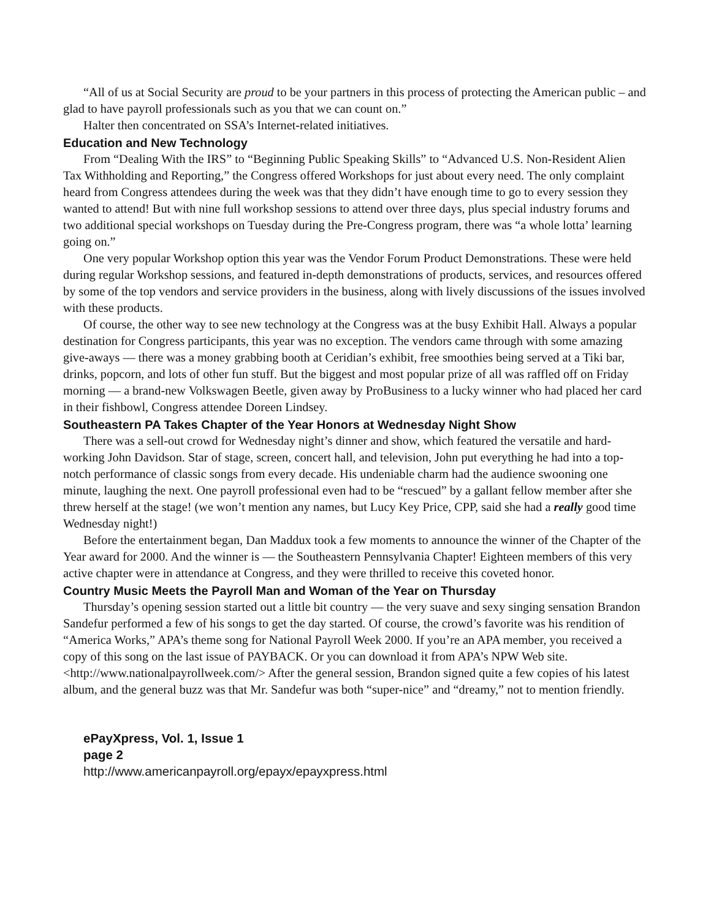“All of us at Social Security are proud to be your partners in this process of protecting the American public – and glad to have payroll professionals such as you that we can count on.”
Halter then concentrated on SSA’s Internet-related initiatives.
Education and New Technology
From “Dealing With the IRS” to “Beginning Public Speaking Skills” to “Advanced U.S. Non-Resident Alien Tax Withholding and Reporting,” the Congress offered Workshops for just about every need. The only complaint heard from Congress attendees during the week was that they didn’t have enough time to go to every session they wanted to attend! But with nine full workshop sessions to attend over three days, plus special industry forums and two additional special workshops on Tuesday during the Pre-Congress program, there was “a whole lotta’ learning going on.”
One very popular Workshop option this year was the Vendor Forum Product Demonstrations. These were held during regular Workshop sessions, and featured in-depth demonstrations of products, services, and resources offered by some of the top vendors and service providers in the business, along with lively discussions of the issues involved with these products.
Of course, the other way to see new technology at the Congress was at the busy Exhibit Hall. Always a popular destination for Congress participants, this year was no exception. The vendors came through with some amazing give-aways — there was a money grabbing booth at Ceridian’s exhibit, free smoothies being served at a Tiki bar, drinks, popcorn, and lots of other fun stuff. But the biggest and most popular prize of all was raffled off on Friday morning — a brand-new Volkswagen Beetle, given away by ProBusiness to a lucky winner who had placed her card in their fishbowl, Congress attendee Doreen Lindsey.
Southeastern PA Takes Chapter of the Year Honors at Wednesday Night Show
There was a sell-out crowd for Wednesday night’s dinner and show, which featured the versatile and hard-working John Davidson. Star of stage, screen, concert hall, and television, John put everything he had into a top-notch performance of classic songs from every decade. His undeniable charm had the audience swooning one minute, laughing the next. One payroll professional even had to be “rescued” by a gallant fellow member after she threw herself at the stage! (we won’t mention any names, but Lucy Key Price, CPP, said she had a really good time Wednesday night!)
Before the entertainment began, Dan Maddux took a few moments to announce the winner of the Chapter of the Year award for 2000. And the winner is — the Southeastern Pennsylvania Chapter! Eighteen members of this very active chapter were in attendance at Congress, and they were thrilled to receive this coveted honor.
Country Music Meets the Payroll Man and Woman of the Year on Thursday
Thursday’s opening session started out a little bit country — the very suave and sexy singing sensation Brandon Sandefur performed a few of his songs to get the day started. Of course, the crowd’s favorite was his rendition of “America Works,” APA’s theme song for National Payroll Week 2000. If you’re an APA member, you received a copy of this song on the last issue of PAYBACK. Or you can download it from APA’s NPW Web site. <http://www.nationalpayrollweek.com/> After the general session, Brandon signed quite a few copies of his latest album, and the general buzz was that Mr. Sandefur was both “super-nice” and “dreamy,” not to mention friendly.
ePayXpress, Vol. 1, Issue 1
page 2
http://www.americanpayroll.org/epayx/epayxpress.html